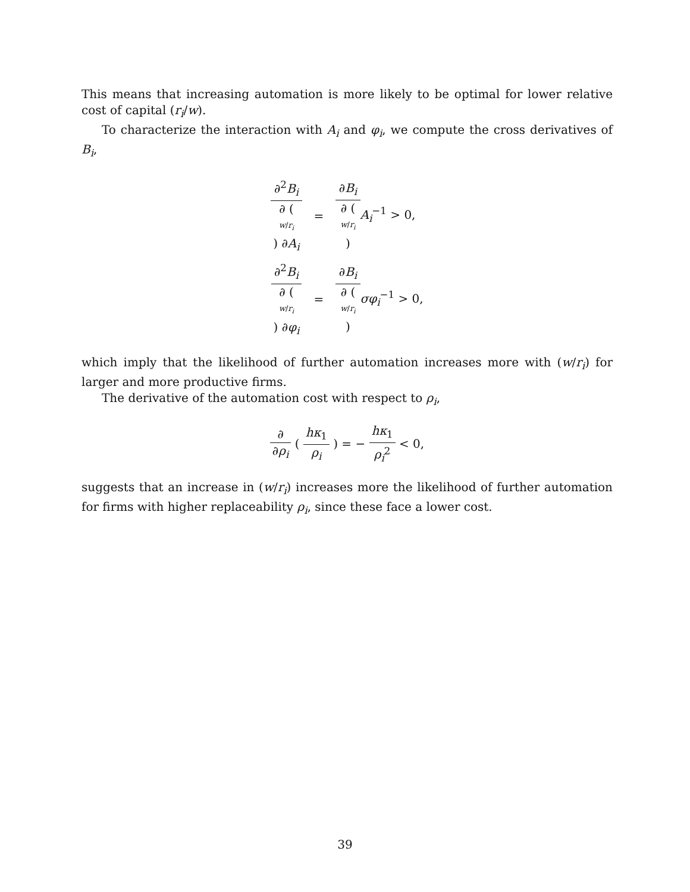This means that increasing automation is more likely to be optimal for lower relative cost of capital (r<sub>i</sub>/w).
To characterize the interaction with A<sub>i</sub> and φ<sub>i</sub>, we compute the cross derivatives of B<sub>i</sub>,
| ∂<sup>2</sup> B<sub>i</sub> ∂ ( w / r<sub>i</sub> ) ∂ A<sub>i</sub> | = | ∂ B<sub>i</sub> ∂ ( w / r<sub>i</sub> ) A<sub>i</sub><sup>−1</sup> > 0, |
| ∂<sup>2</sup> B<sub>i</sub> ∂ ( w / r<sub>i</sub> ) ∂ φ<sub>i</sub> | = | ∂ B<sub>i</sub> ∂ ( w / r<sub>i</sub> ) σφ<sub>i</sub><sup>−1</sup> > 0, |
which imply that the likelihood of further automation increases more with (w/r<sub>i</sub>) for larger and more productive firms.
The derivative of the automation cost with respect to ρ<sub>i</sub>,
∂ ∂ρ<sub>i</sub> ( hκ<sub>1</sub> ρ<sub>i</sub> ) = − hκ<sub>1</sub> ρ<sub>i</sub><sup>2</sup> < 0,
suggests that an increase in (w/r<sub>i</sub>) increases more the likelihood of further automation for firms with higher replaceability ρ<sub>i</sub>, since these face a lower cost.
39